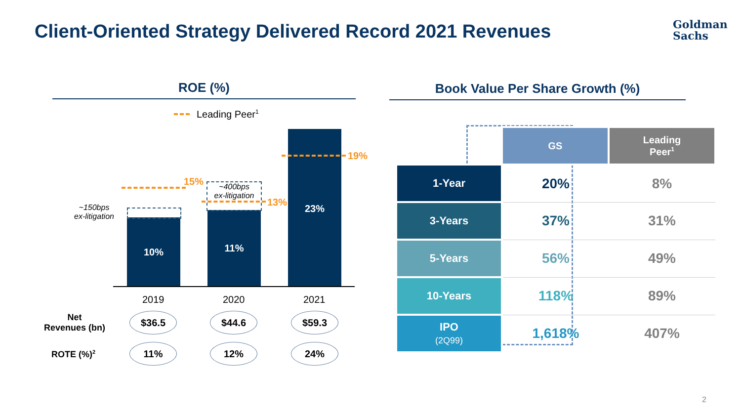Client-Oriented Strategy Delivered Record 2021 Revenues
Goldman
Sachs
ROE (%) Book Value Per Share Growth (%)
Leading Peer<sup>1</sup>
10%
11%
23%
~400bps
ex-litigation
~150bps
ex-litigation
15%
13%
19%
2019 2020 2021
Net
Revenues (bn)
ROTE (%)<sup>2</sup>
$36.5 $44.6 $59.3
11% 12% 24%
| | GS | Leading Peer<sup>1</sup> |
| --- | --- | --- |
| 1-Year | 20% | 8% |
| 3-Years | 37% | 31% |
| 5-Years | 56% | 49% |
| 10-Years | 118% | 89% |
| IPO (2Q99) | 1,618% | 407% |
2